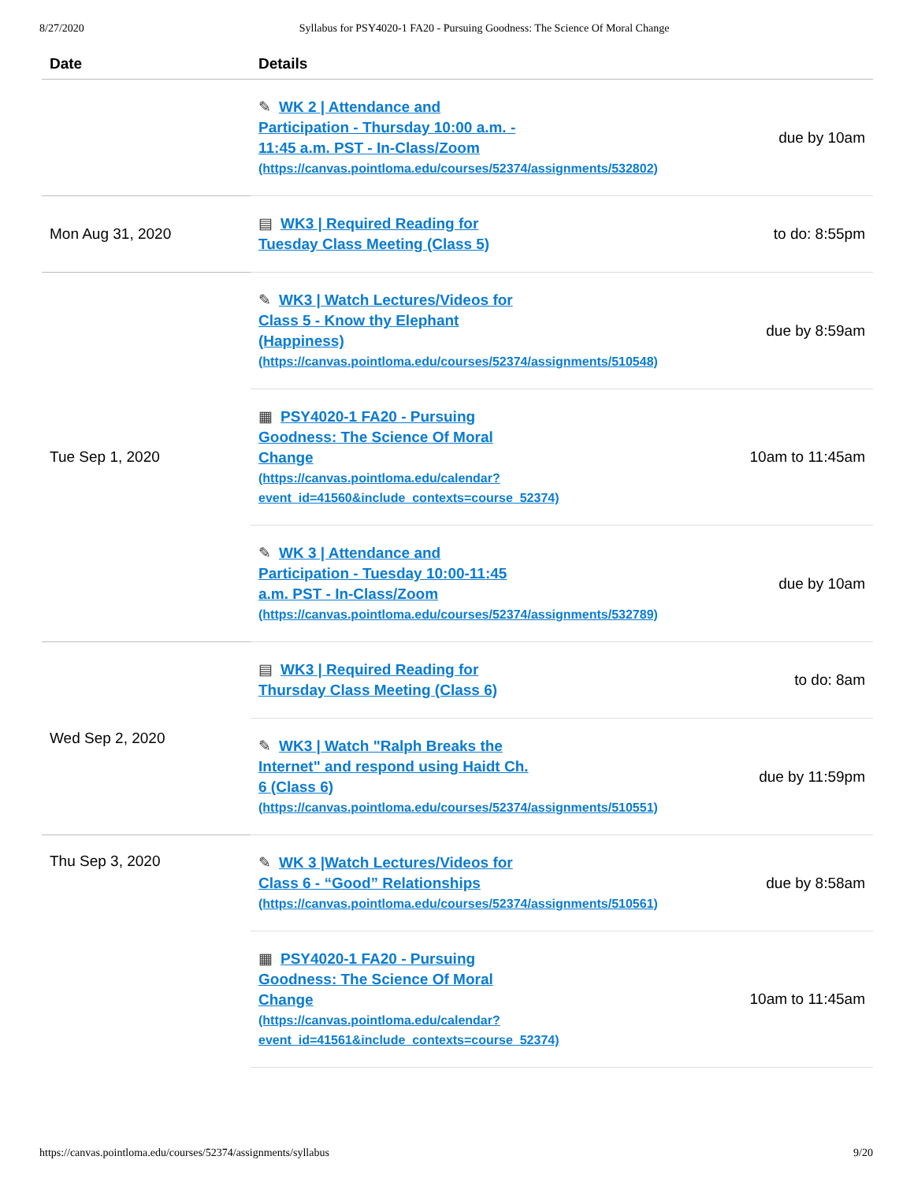8/27/2020 Syllabus for PSY4020-1 FA20 - Pursuing Goodness: The Science Of Moral Change
| Date | Details | |
| --- | --- | --- |
| | ✎ WK 2 / Attendance and Participation - Thursday 10:00 a.m. - 11:45 a.m. PST - In-Class/Zoom (https://canvas.pointloma.edu/courses/52374/assignments/532802) | due by 10am |
| Mon Aug 31, 2020 | ▤ WK3 / Required Reading for Tuesday Class Meeting (Class 5) | to do: 8:55pm |
| Tue Sep 1, 2020 | ✎ WK3 / Watch Lectures/Videos for Class 5 - Know thy Elephant (Happiness) (https://canvas.pointloma.edu/courses/52374/assignments/510548) | due by 8:59am |
| | ▦ PSY4020-1 FA20 - Pursuing Goodness: The Science Of Moral Change (https://canvas.pointloma.edu/calendar? event_id=41560&include_contexts=course_52374) | 10am to 11:45am |
| | ✎ WK 3 / Attendance and Participation - Tuesday 10:00-11:45 a.m. PST - In-Class/Zoom (https://canvas.pointloma.edu/courses/52374/assignments/532789) | due by 10am |
| Wed Sep 2, 2020 | ▤ WK3 / Required Reading for Thursday Class Meeting (Class 6) | to do: 8am |
| | ✎ WK3 / Watch "Ralph Breaks the Internet" and respond using Haidt Ch. 6 (Class 6) (https://canvas.pointloma.edu/courses/52374/assignments/510551) | due by 11:59pm |
| Thu Sep 3, 2020 | ✎ WK 3 /Watch Lectures/Videos for Class 6 - “Good” Relationships (https://canvas.pointloma.edu/courses/52374/assignments/510561) | due by 8:58am |
| | ▦ PSY4020-1 FA20 - Pursuing Goodness: The Science Of Moral Change (https://canvas.pointloma.edu/calendar? event_id=41561&include_contexts=course_52374) | 10am to 11:45am |
https://canvas.pointloma.edu/courses/52374/assignments/syllabus 9/20